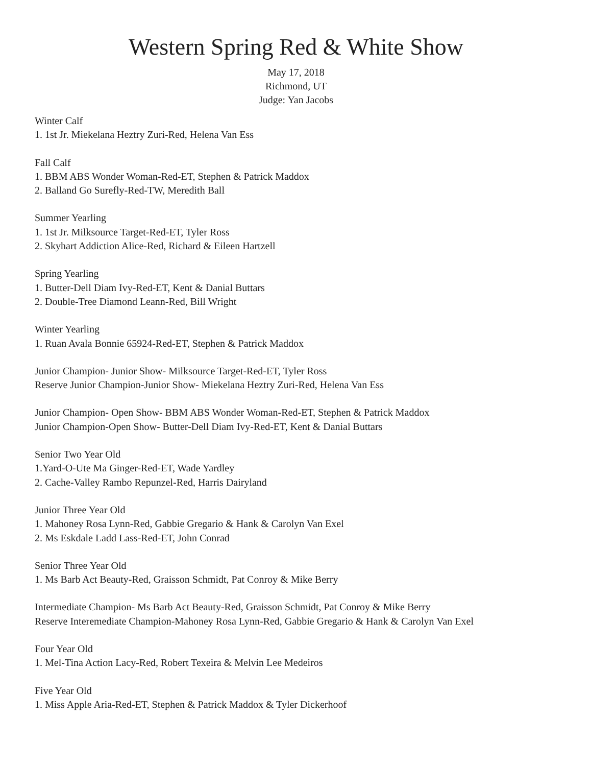Western Spring Red & White Show
May 17, 2018
Richmond, UT
Judge: Yan Jacobs
Winter Calf
1. 1st Jr. Miekelana Heztry Zuri-Red, Helena Van Ess
Fall Calf
1. BBM ABS Wonder Woman-Red-ET, Stephen & Patrick Maddox
2. Balland Go Surefly-Red-TW, Meredith Ball
Summer Yearling
1. 1st Jr. Milksource Target-Red-ET, Tyler Ross
2. Skyhart Addiction Alice-Red, Richard & Eileen Hartzell
Spring Yearling
1. Butter-Dell Diam Ivy-Red-ET, Kent & Danial Buttars
2. Double-Tree Diamond Leann-Red, Bill Wright
Winter Yearling
1. Ruan Avala Bonnie 65924-Red-ET, Stephen & Patrick Maddox
Junior Champion- Junior Show- Milksource Target-Red-ET, Tyler Ross
Reserve Junior Champion-Junior Show- Miekelana Heztry Zuri-Red, Helena Van Ess
Junior Champion- Open Show- BBM ABS Wonder Woman-Red-ET, Stephen & Patrick Maddox
Junior Champion-Open Show- Butter-Dell Diam Ivy-Red-ET, Kent & Danial Buttars
Senior Two Year Old
1.Yard-O-Ute Ma Ginger-Red-ET, Wade Yardley
2. Cache-Valley Rambo Repunzel-Red, Harris Dairyland
Junior Three Year Old
1. Mahoney Rosa Lynn-Red, Gabbie Gregario & Hank & Carolyn Van Exel
2. Ms Eskdale Ladd Lass-Red-ET, John Conrad
Senior Three Year Old
1. Ms Barb Act Beauty-Red, Graisson Schmidt, Pat Conroy & Mike Berry
Intermediate Champion- Ms Barb Act Beauty-Red, Graisson Schmidt, Pat Conroy & Mike Berry
Reserve Interemediate Champion-Mahoney Rosa Lynn-Red, Gabbie Gregario & Hank & Carolyn Van Exel
Four Year Old
1. Mel-Tina Action Lacy-Red, Robert Texeira & Melvin Lee Medeiros
Five Year Old
1. Miss Apple Aria-Red-ET, Stephen & Patrick Maddox & Tyler Dickerhoof